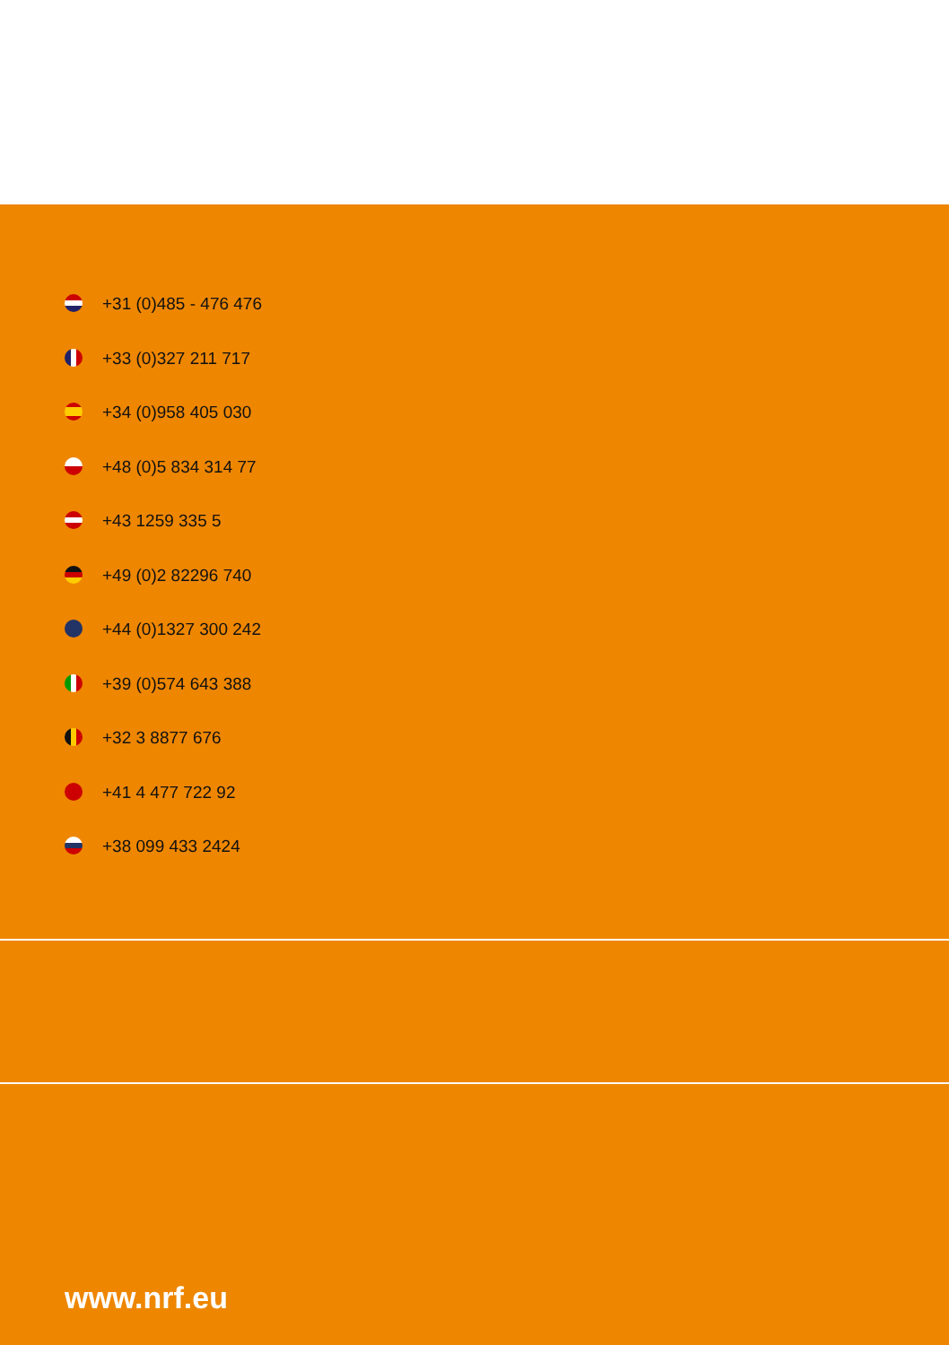+31 (0)485 - 476 476
+33 (0)327 211 717
+34 (0)958 405 030
+48 (0)5 834 314 77
+43 1259 335 5
+49 (0)2 82296 740
+44 (0)1327 300 242
+39 (0)574 643 388
+32 3 8877 676
+41 4 477 722 92
+38 099 433 2424
www.nrf.eu